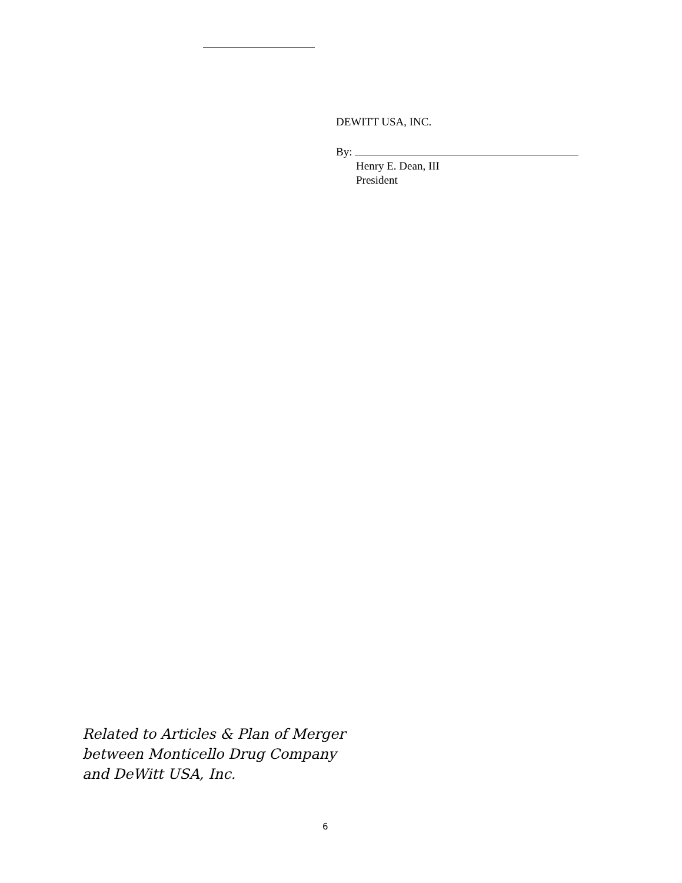DEWITT USA, INC.
By:
Henry E. Dean, III
President
Related to Articles & Plan of Merger
between Monticello Drug Company
and DeWitt USA, Inc.
6